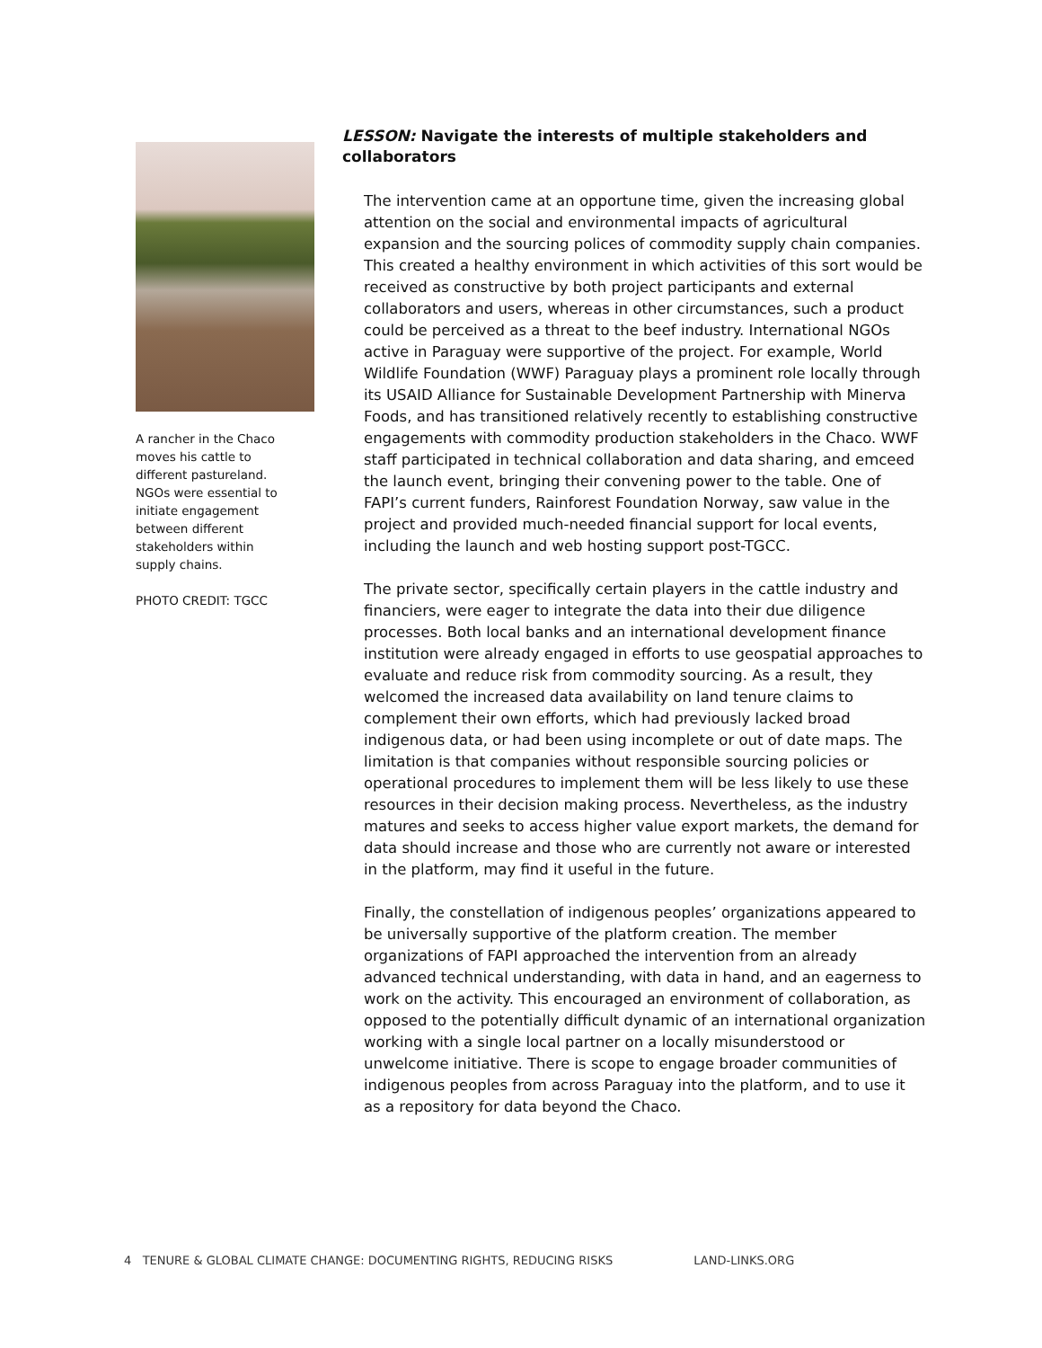A rancher in the Chaco moves his cattle to different pastureland. NGOs were essential to initiate engagement between different stakeholders within supply chains.
PHOTO CREDIT: TGCC
LESSON: Navigate the interests of multiple stakeholders and collaborators
The intervention came at an opportune time, given the increasing global attention on the social and environmental impacts of agricultural expansion and the sourcing polices of commodity supply chain companies. This created a healthy environment in which activities of this sort would be received as constructive by both project participants and external collaborators and users, whereas in other circumstances, such a product could be perceived as a threat to the beef industry. International NGOs active in Paraguay were supportive of the project. For example, World Wildlife Foundation (WWF) Paraguay plays a prominent role locally through its USAID Alliance for Sustainable Development Partnership with Minerva Foods, and has transitioned relatively recently to establishing constructive engagements with commodity production stakeholders in the Chaco. WWF staff participated in technical collaboration and data sharing, and emceed the launch event, bringing their convening power to the table. One of FAPI’s current funders, Rainforest Foundation Norway, saw value in the project and provided much-needed financial support for local events, including the launch and web hosting support post-TGCC.
The private sector, specifically certain players in the cattle industry and financiers, were eager to integrate the data into their due diligence processes. Both local banks and an international development finance institution were already engaged in efforts to use geospatial approaches to evaluate and reduce risk from commodity sourcing. As a result, they welcomed the increased data availability on land tenure claims to complement their own efforts, which had previously lacked broad indigenous data, or had been using incomplete or out of date maps. The limitation is that companies without responsible sourcing policies or operational procedures to implement them will be less likely to use these resources in their decision making process. Nevertheless, as the industry matures and seeks to access higher value export markets, the demand for data should increase and those who are currently not aware or interested in the platform, may find it useful in the future.
Finally, the constellation of indigenous peoples’ organizations appeared to be universally supportive of the platform creation. The member organizations of FAPI approached the intervention from an already advanced technical understanding, with data in hand, and an eagerness to work on the activity. This encouraged an environment of collaboration, as opposed to the potentially difficult dynamic of an international organization working with a single local partner on a locally misunderstood or unwelcome initiative. There is scope to engage broader communities of indigenous peoples from across Paraguay into the platform, and to use it as a repository for data beyond the Chaco.
4 TENURE & GLOBAL CLIMATE CHANGE: DOCUMENTING RIGHTS, REDUCING RISKS LAND-LINKS.ORG